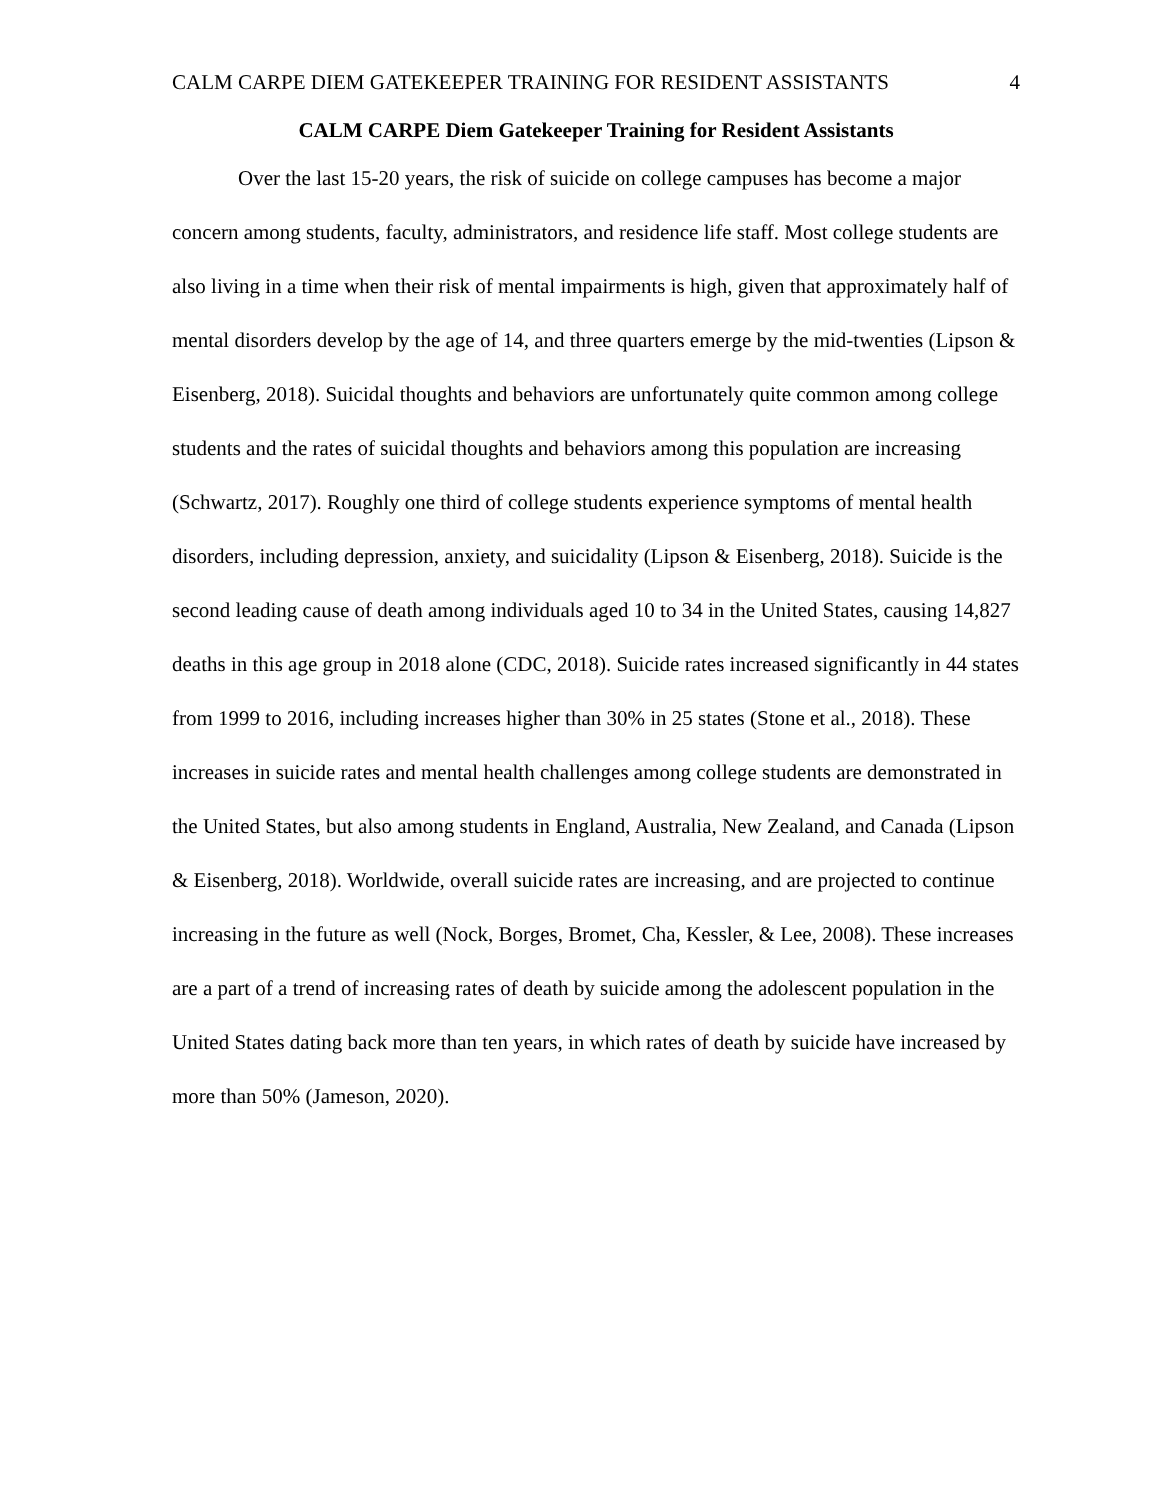CALM CARPE DIEM GATEKEEPER TRAINING FOR RESIDENT ASSISTANTS 4
CALM CARPE Diem Gatekeeper Training for Resident Assistants
Over the last 15-20 years, the risk of suicide on college campuses has become a major concern among students, faculty, administrators, and residence life staff. Most college students are also living in a time when their risk of mental impairments is high, given that approximately half of mental disorders develop by the age of 14, and three quarters emerge by the mid-twenties (Lipson & Eisenberg, 2018). Suicidal thoughts and behaviors are unfortunately quite common among college students and the rates of suicidal thoughts and behaviors among this population are increasing (Schwartz, 2017). Roughly one third of college students experience symptoms of mental health disorders, including depression, anxiety, and suicidality (Lipson & Eisenberg, 2018). Suicide is the second leading cause of death among individuals aged 10 to 34 in the United States, causing 14,827 deaths in this age group in 2018 alone (CDC, 2018). Suicide rates increased significantly in 44 states from 1999 to 2016, including increases higher than 30% in 25 states (Stone et al., 2018). These increases in suicide rates and mental health challenges among college students are demonstrated in the United States, but also among students in England, Australia, New Zealand, and Canada (Lipson & Eisenberg, 2018). Worldwide, overall suicide rates are increasing, and are projected to continue increasing in the future as well (Nock, Borges, Bromet, Cha, Kessler, & Lee, 2008). These increases are a part of a trend of increasing rates of death by suicide among the adolescent population in the United States dating back more than ten years, in which rates of death by suicide have increased by more than 50% (Jameson, 2020).